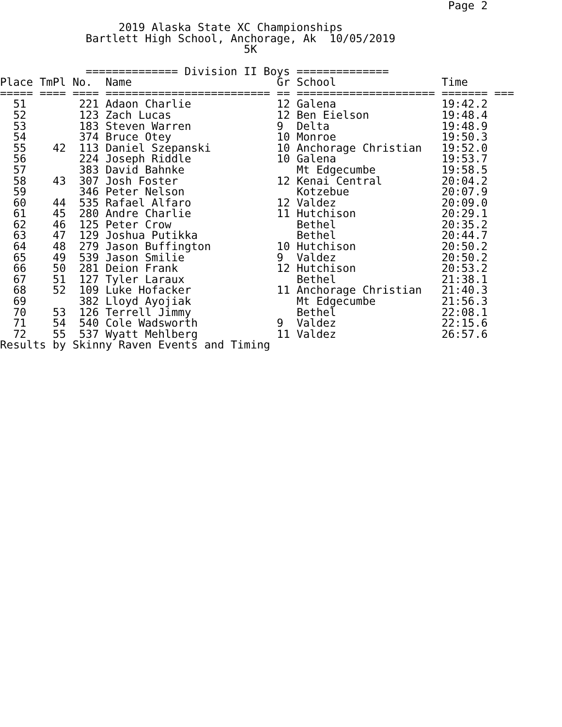Page 2

                  2019 Alaska State XC Championships
             Bartlett High School, Anchorage, Ak  10/05/2019
                                     5K

             ============== Division II Boys ==============
| Place | TmPl | No. | Name | Gr | School | Time |
| --- | --- | --- | --- | --- | --- | --- |
| ===== | ==== | ==== | ========================= | == | ===================== | ======= === |
| 51 | | 221 | Adaon Charlie | 12 | Galena | 19:42.2 |
| 52 | | 123 | Zach Lucas | 12 | Ben Eielson | 19:48.4 |
| 53 | | 183 | Steven Warren | 9 | Delta | 19:48.9 |
| 54 | | 374 | Bruce Otey | 10 | Monroe | 19:50.3 |
| 55 | 42 | 113 | Daniel Szepanski | 10 | Anchorage Christian | 19:52.0 |
| 56 | | 224 | Joseph Riddle | 10 | Galena | 19:53.7 |
| 57 | | 383 | David Bahnke | | Mt Edgecumbe | 19:58.5 |
| 58 | 43 | 307 | Josh Foster | 12 | Kenai Central | 20:04.2 |
| 59 | | 346 | Peter Nelson | | Kotzebue | 20:07.9 |
| 60 | 44 | 535 | Rafael Alfaro | 12 | Valdez | 20:09.0 |
| 61 | 45 | 280 | Andre Charlie | 11 | Hutchison | 20:29.1 |
| 62 | 46 | 125 | Peter Crow | | Bethel | 20:35.2 |
| 63 | 47 | 129 | Joshua Putikka | | Bethel | 20:44.7 |
| 64 | 48 | 279 | Jason Buffington | 10 | Hutchison | 20:50.2 |
| 65 | 49 | 539 | Jason Smilie | 9 | Valdez | 20:50.2 |
| 66 | 50 | 281 | Deion Frank | 12 | Hutchison | 20:53.2 |
| 67 | 51 | 127 | Tyler Laraux | | Bethel | 21:38.1 |
| 68 | 52 | 109 | Luke Hofacker | 11 | Anchorage Christian | 21:40.3 |
| 69 | | 382 | Lloyd Ayojiak | | Mt Edgecumbe | 21:56.3 |
| 70 | 53 | 126 | Terrell Jimmy | | Bethel | 22:08.1 |
| 71 | 54 | 540 | Cole Wadsworth | 9 | Valdez | 22:15.6 |
| 72 | 55 | 537 | Wyatt Mehlberg | 11 | Valdez | 26:57.6 |
Results by Skinny Raven Events and Timing